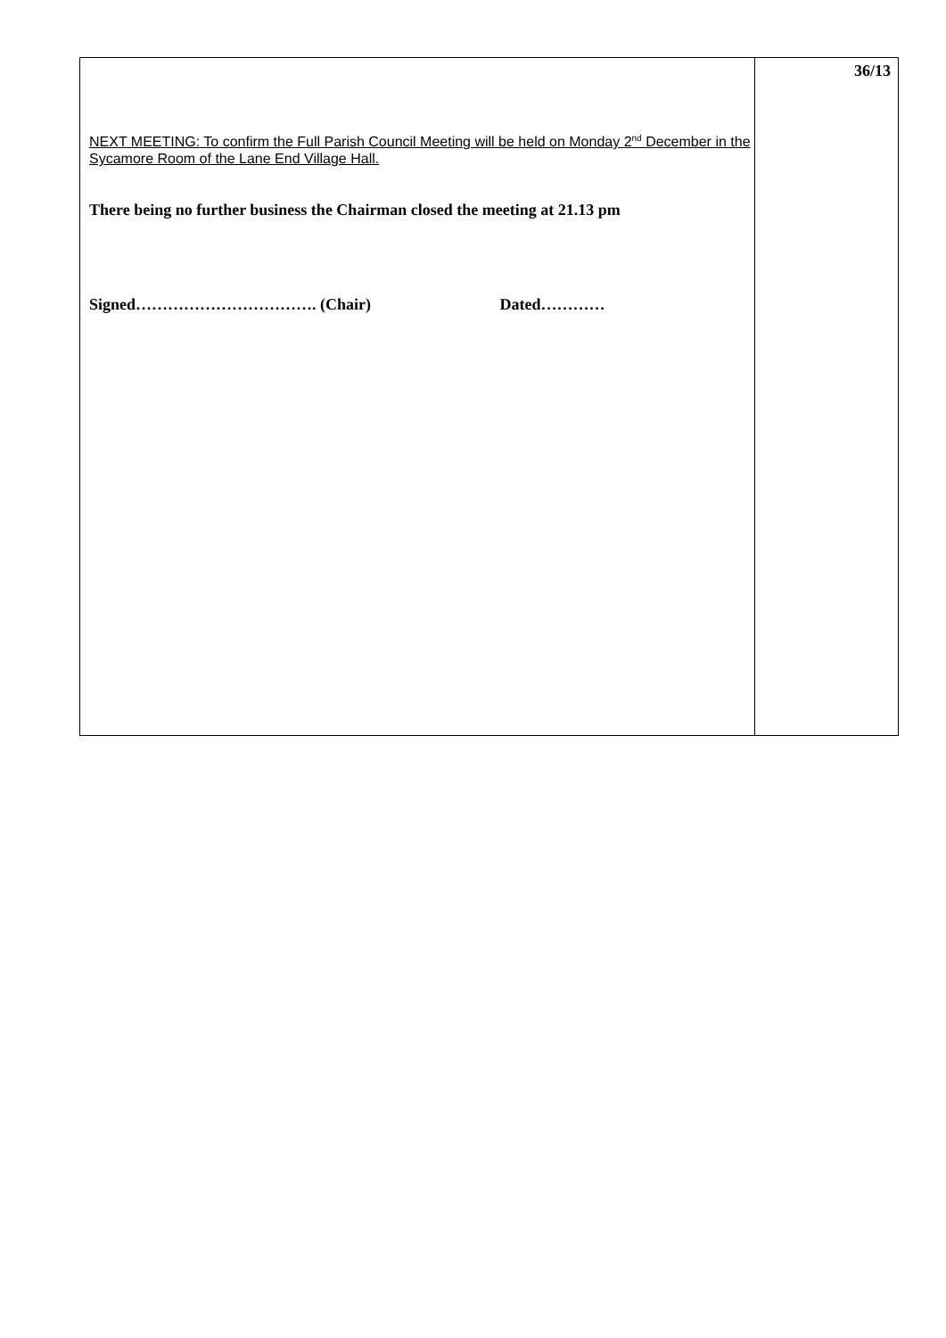| NEXT MEETING: To confirm the Full Parish Council Meeting will be held on Monday 2<sup>nd</sup> December in the Sycamore Room of the Lane End Village Hall. There being no further business the Chairman closed the meeting at 21.13 pm Signed……………………………. (Chair) Dated………… | 36/13 |